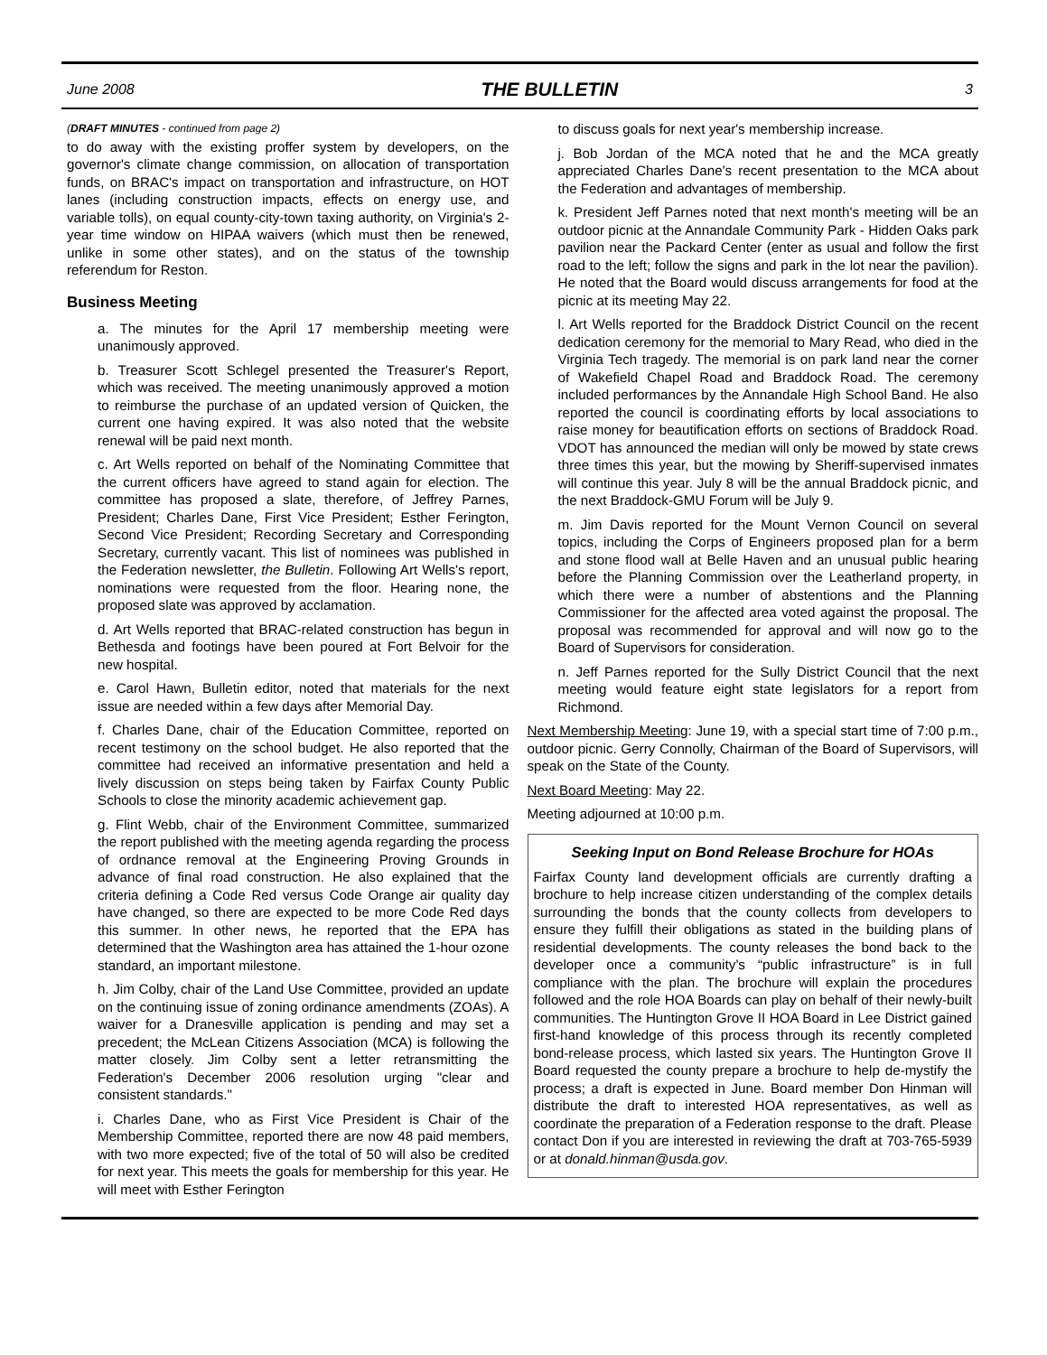June 2008 THE BULLETIN 3
(DRAFT MINUTES - continued from page 2)
to do away with the existing proffer system by developers, on the governor's climate change commission, on allocation of transportation funds, on BRAC's impact on transportation and infrastructure, on HOT lanes (including construction impacts, effects on energy use, and variable tolls), on equal county-city-town taxing authority, on Virginia's 2-year time window on HIPAA waivers (which must then be renewed, unlike in some other states), and on the status of the township referendum for Reston.
Business Meeting
a. The minutes for the April 17 membership meeting were unanimously approved.
b. Treasurer Scott Schlegel presented the Treasurer's Report, which was received. The meeting unanimously approved a motion to reimburse the purchase of an updated version of Quicken, the current one having expired. It was also noted that the website renewal will be paid next month.
c. Art Wells reported on behalf of the Nominating Committee that the current officers have agreed to stand again for election. The committee has proposed a slate, therefore, of Jeffrey Parnes, President; Charles Dane, First Vice President; Esther Ferington, Second Vice President; Recording Secretary and Corresponding Secretary, currently vacant. This list of nominees was published in the Federation newsletter, the Bulletin. Following Art Wells's report, nominations were requested from the floor. Hearing none, the proposed slate was approved by acclamation.
d. Art Wells reported that BRAC-related construction has begun in Bethesda and footings have been poured at Fort Belvoir for the new hospital.
e. Carol Hawn, Bulletin editor, noted that materials for the next issue are needed within a few days after Memorial Day.
f. Charles Dane, chair of the Education Committee, reported on recent testimony on the school budget. He also reported that the committee had received an informative presentation and held a lively discussion on steps being taken by Fairfax County Public Schools to close the minority academic achievement gap.
g. Flint Webb, chair of the Environment Committee, summarized the report published with the meeting agenda regarding the process of ordnance removal at the Engineering Proving Grounds in advance of final road construction. He also explained that the criteria defining a Code Red versus Code Orange air quality day have changed, so there are expected to be more Code Red days this summer. In other news, he reported that the EPA has determined that the Washington area has attained the 1-hour ozone standard, an important milestone.
h. Jim Colby, chair of the Land Use Committee, provided an update on the continuing issue of zoning ordinance amendments (ZOAs). A waiver for a Dranesville application is pending and may set a precedent; the McLean Citizens Association (MCA) is following the matter closely. Jim Colby sent a letter retransmitting the Federation's December 2006 resolution urging "clear and consistent standards."
i. Charles Dane, who as First Vice President is Chair of the Membership Committee, reported there are now 48 paid members, with two more expected; five of the total of 50 will also be credited for next year. This meets the goals for membership for this year. He will meet with Esther Ferington
to discuss goals for next year's membership increase.
j. Bob Jordan of the MCA noted that he and the MCA greatly appreciated Charles Dane's recent presentation to the MCA about the Federation and advantages of membership.
k. President Jeff Parnes noted that next month's meeting will be an outdoor picnic at the Annandale Community Park - Hidden Oaks park pavilion near the Packard Center (enter as usual and follow the first road to the left; follow the signs and park in the lot near the pavilion). He noted that the Board would discuss arrangements for food at the picnic at its meeting May 22.
l. Art Wells reported for the Braddock District Council on the recent dedication ceremony for the memorial to Mary Read, who died in the Virginia Tech tragedy. The memorial is on park land near the corner of Wakefield Chapel Road and Braddock Road. The ceremony included performances by the Annandale High School Band. He also reported the council is coordinating efforts by local associations to raise money for beautification efforts on sections of Braddock Road. VDOT has announced the median will only be mowed by state crews three times this year, but the mowing by Sheriff-supervised inmates will continue this year. July 8 will be the annual Braddock picnic, and the next Braddock-GMU Forum will be July 9.
m. Jim Davis reported for the Mount Vernon Council on several topics, including the Corps of Engineers proposed plan for a berm and stone flood wall at Belle Haven and an unusual public hearing before the Planning Commission over the Leatherland property, in which there were a number of abstentions and the Planning Commissioner for the affected area voted against the proposal. The proposal was recommended for approval and will now go to the Board of Supervisors for consideration.
n. Jeff Parnes reported for the Sully District Council that the next meeting would feature eight state legislators for a report from Richmond.
Next Membership Meeting: June 19, with a special start time of 7:00 p.m., outdoor picnic. Gerry Connolly, Chairman of the Board of Supervisors, will speak on the State of the County.
Next Board Meeting: May 22.
Meeting adjourned at 10:00 p.m.
Seeking Input on Bond Release Brochure for HOAs
Fairfax County land development officials are currently drafting a brochure to help increase citizen understanding of the complex details surrounding the bonds that the county collects from developers to ensure they fulfill their obligations as stated in the building plans of residential developments. The county releases the bond back to the developer once a community’s “public infrastructure” is in full compliance with the plan. The brochure will explain the procedures followed and the role HOA Boards can play on behalf of their newly-built communities. The Huntington Grove II HOA Board in Lee District gained first-hand knowledge of this process through its recently completed bond-release process, which lasted six years. The Huntington Grove II Board requested the county prepare a brochure to help de-mystify the process; a draft is expected in June. Board member Don Hinman will distribute the draft to interested HOA representatives, as well as coordinate the preparation of a Federation response to the draft. Please contact Don if you are interested in reviewing the draft at 703-765-5939 or at donald.hinman@usda.gov.